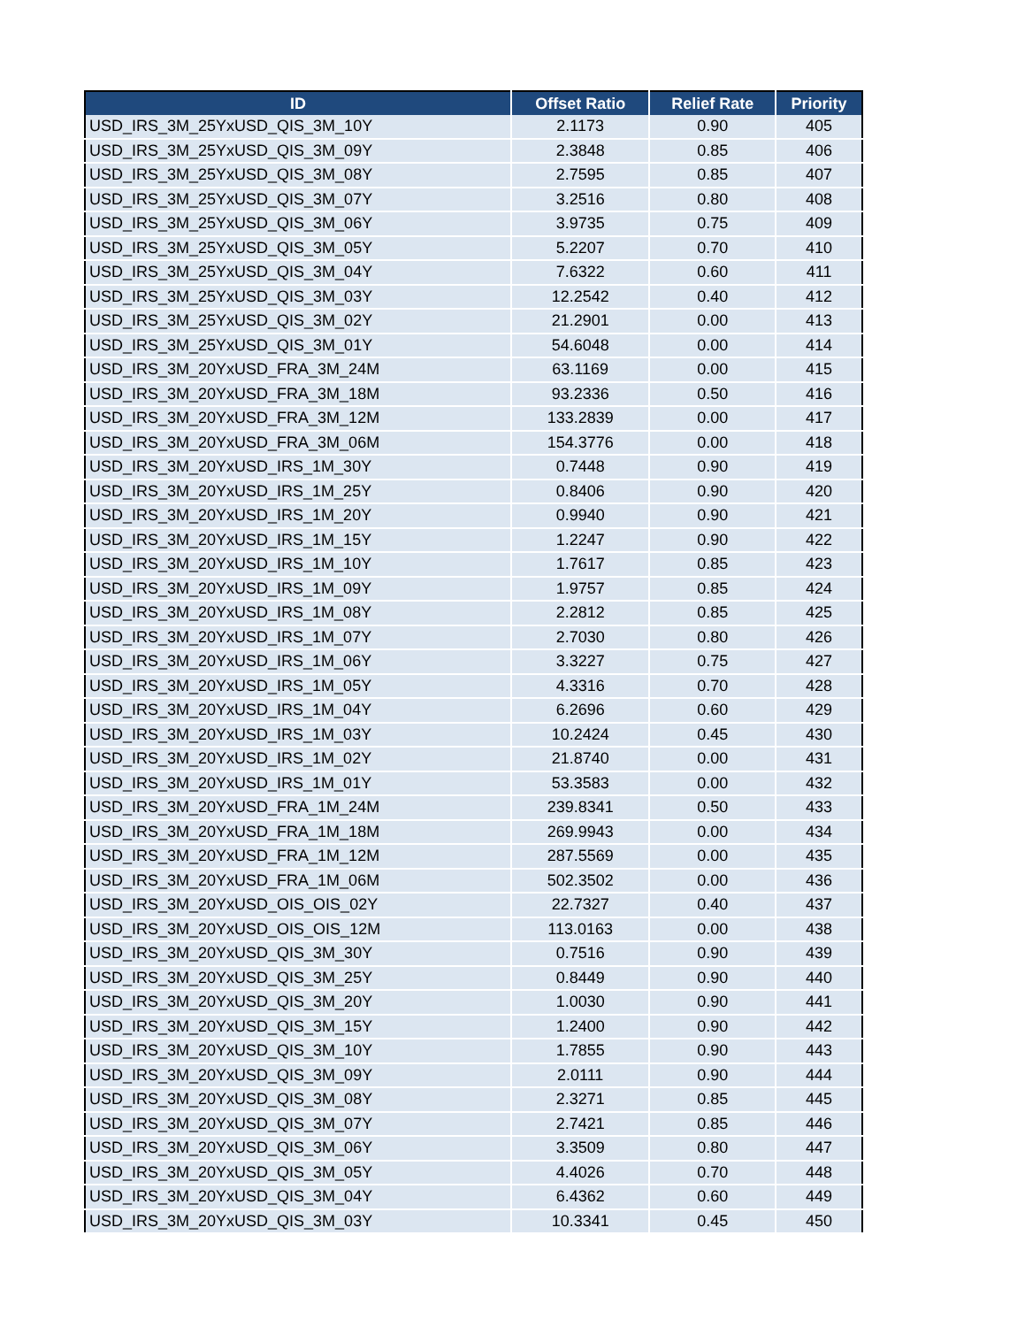| ID | Offset Ratio | Relief Rate | Priority |
| --- | --- | --- | --- |
| USD_IRS_3M_25YxUSD_QIS_3M_10Y | 2.1173 | 0.90 | 405 |
| USD_IRS_3M_25YxUSD_QIS_3M_09Y | 2.3848 | 0.85 | 406 |
| USD_IRS_3M_25YxUSD_QIS_3M_08Y | 2.7595 | 0.85 | 407 |
| USD_IRS_3M_25YxUSD_QIS_3M_07Y | 3.2516 | 0.80 | 408 |
| USD_IRS_3M_25YxUSD_QIS_3M_06Y | 3.9735 | 0.75 | 409 |
| USD_IRS_3M_25YxUSD_QIS_3M_05Y | 5.2207 | 0.70 | 410 |
| USD_IRS_3M_25YxUSD_QIS_3M_04Y | 7.6322 | 0.60 | 411 |
| USD_IRS_3M_25YxUSD_QIS_3M_03Y | 12.2542 | 0.40 | 412 |
| USD_IRS_3M_25YxUSD_QIS_3M_02Y | 21.2901 | 0.00 | 413 |
| USD_IRS_3M_25YxUSD_QIS_3M_01Y | 54.6048 | 0.00 | 414 |
| USD_IRS_3M_20YxUSD_FRA_3M_24M | 63.1169 | 0.00 | 415 |
| USD_IRS_3M_20YxUSD_FRA_3M_18M | 93.2336 | 0.50 | 416 |
| USD_IRS_3M_20YxUSD_FRA_3M_12M | 133.2839 | 0.00 | 417 |
| USD_IRS_3M_20YxUSD_FRA_3M_06M | 154.3776 | 0.00 | 418 |
| USD_IRS_3M_20YxUSD_IRS_1M_30Y | 0.7448 | 0.90 | 419 |
| USD_IRS_3M_20YxUSD_IRS_1M_25Y | 0.8406 | 0.90 | 420 |
| USD_IRS_3M_20YxUSD_IRS_1M_20Y | 0.9940 | 0.90 | 421 |
| USD_IRS_3M_20YxUSD_IRS_1M_15Y | 1.2247 | 0.90 | 422 |
| USD_IRS_3M_20YxUSD_IRS_1M_10Y | 1.7617 | 0.85 | 423 |
| USD_IRS_3M_20YxUSD_IRS_1M_09Y | 1.9757 | 0.85 | 424 |
| USD_IRS_3M_20YxUSD_IRS_1M_08Y | 2.2812 | 0.85 | 425 |
| USD_IRS_3M_20YxUSD_IRS_1M_07Y | 2.7030 | 0.80 | 426 |
| USD_IRS_3M_20YxUSD_IRS_1M_06Y | 3.3227 | 0.75 | 427 |
| USD_IRS_3M_20YxUSD_IRS_1M_05Y | 4.3316 | 0.70 | 428 |
| USD_IRS_3M_20YxUSD_IRS_1M_04Y | 6.2696 | 0.60 | 429 |
| USD_IRS_3M_20YxUSD_IRS_1M_03Y | 10.2424 | 0.45 | 430 |
| USD_IRS_3M_20YxUSD_IRS_1M_02Y | 21.8740 | 0.00 | 431 |
| USD_IRS_3M_20YxUSD_IRS_1M_01Y | 53.3583 | 0.00 | 432 |
| USD_IRS_3M_20YxUSD_FRA_1M_24M | 239.8341 | 0.50 | 433 |
| USD_IRS_3M_20YxUSD_FRA_1M_18M | 269.9943 | 0.00 | 434 |
| USD_IRS_3M_20YxUSD_FRA_1M_12M | 287.5569 | 0.00 | 435 |
| USD_IRS_3M_20YxUSD_FRA_1M_06M | 502.3502 | 0.00 | 436 |
| USD_IRS_3M_20YxUSD_OIS_OIS_02Y | 22.7327 | 0.40 | 437 |
| USD_IRS_3M_20YxUSD_OIS_OIS_12M | 113.0163 | 0.00 | 438 |
| USD_IRS_3M_20YxUSD_QIS_3M_30Y | 0.7516 | 0.90 | 439 |
| USD_IRS_3M_20YxUSD_QIS_3M_25Y | 0.8449 | 0.90 | 440 |
| USD_IRS_3M_20YxUSD_QIS_3M_20Y | 1.0030 | 0.90 | 441 |
| USD_IRS_3M_20YxUSD_QIS_3M_15Y | 1.2400 | 0.90 | 442 |
| USD_IRS_3M_20YxUSD_QIS_3M_10Y | 1.7855 | 0.90 | 443 |
| USD_IRS_3M_20YxUSD_QIS_3M_09Y | 2.0111 | 0.90 | 444 |
| USD_IRS_3M_20YxUSD_QIS_3M_08Y | 2.3271 | 0.85 | 445 |
| USD_IRS_3M_20YxUSD_QIS_3M_07Y | 2.7421 | 0.85 | 446 |
| USD_IRS_3M_20YxUSD_QIS_3M_06Y | 3.3509 | 0.80 | 447 |
| USD_IRS_3M_20YxUSD_QIS_3M_05Y | 4.4026 | 0.70 | 448 |
| USD_IRS_3M_20YxUSD_QIS_3M_04Y | 6.4362 | 0.60 | 449 |
| USD_IRS_3M_20YxUSD_QIS_3M_03Y | 10.3341 | 0.45 | 450 |